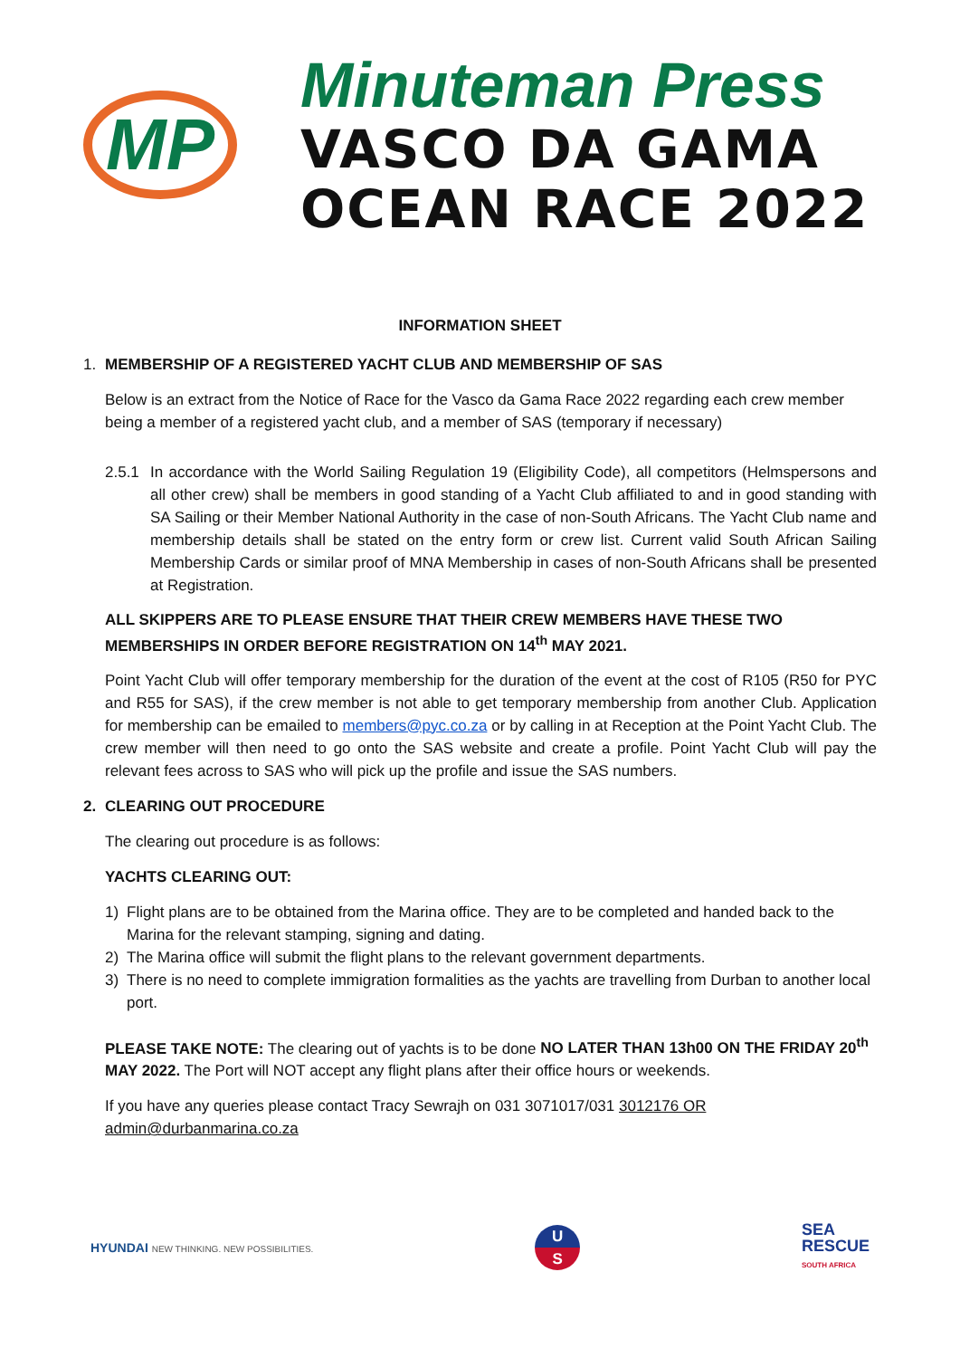MP
Minuteman Press
VASCO DA GAMA
OCEAN RACE 2022
INFORMATION SHEET
1. MEMBERSHIP OF A REGISTERED YACHT CLUB AND MEMBERSHIP OF SAS
Below is an extract from the Notice of Race for the Vasco da Gama Race 2022 regarding each crew member being a member of a registered yacht club, and a member of SAS (temporary if necessary)
2.5.1 In accordance with the World Sailing Regulation 19 (Eligibility Code), all competitors (Helmspersons and all other crew) shall be members in good standing of a Yacht Club affiliated to and in good standing with SA Sailing or their Member National Authority in the case of non-South Africans. The Yacht Club name and membership details shall be stated on the entry form or crew list. Current valid South African Sailing Membership Cards or similar proof of MNA Membership in cases of non-South Africans shall be presented at Registration.
ALL SKIPPERS ARE TO PLEASE ENSURE THAT THEIR CREW MEMBERS HAVE THESE TWO MEMBERSHIPS IN ORDER BEFORE REGISTRATION ON 14<sup>th</sup> MAY 2021.
Point Yacht Club will offer temporary membership for the duration of the event at the cost of R105 (R50 for PYC and R55 for SAS), if the crew member is not able to get temporary membership from another Club. Application for membership can be emailed to members@pyc.co.za or by calling in at Reception at the Point Yacht Club. The crew member will then need to go onto the SAS website and create a profile. Point Yacht Club will pay the relevant fees across to SAS who will pick up the profile and issue the SAS numbers.
2. CLEARING OUT PROCEDURE
The clearing out procedure is as follows:
YACHTS CLEARING OUT:
1) Flight plans are to be obtained from the Marina office. They are to be completed and handed back to the Marina for the relevant stamping, signing and dating.
2) The Marina office will submit the flight plans to the relevant government departments.
3) There is no need to complete immigration formalities as the yachts are travelling from Durban to another local port.
PLEASE TAKE NOTE: The clearing out of yachts is to be done NO LATER THAN 13h00 ON THE FRIDAY 20<sup>th</sup> MAY 2022. The Port will NOT accept any flight plans after their office hours or weekends.
If you have any queries please contact Tracy Sewrajh on 031 3071017/031 3012176 OR admin@durbanmarina.co.za
HYUNDAI NEW THINKING. NEW POSSIBILITIES.
U
S
SEA
RESCUE
SOUTH AFRICA